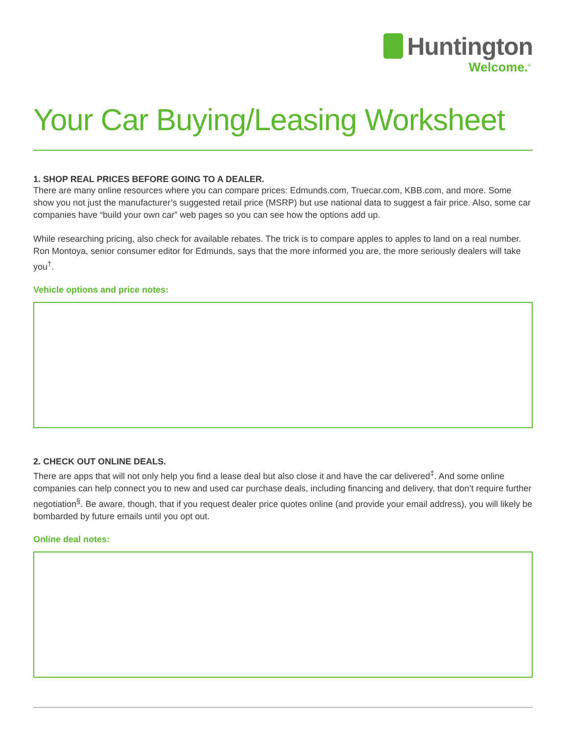Huntington
Welcome.<sup>®</sup>
Your Car Buying/Leasing Worksheet
1. SHOP REAL PRICES BEFORE GOING TO A DEALER.
There are many online resources where you can compare prices: Edmunds.com, Truecar.com, KBB.com, and more. Some show you not just the manufacturer’s suggested retail price (MSRP) but use national data to suggest a fair price. Also, some car companies have “build your own car” web pages so you can see how the options add up.
While researching pricing, also check for available rebates. The trick is to compare apples to apples to land on a real number. Ron Montoya, senior consumer editor for Edmunds, says that the more informed you are, the more seriously dealers will take you<sup>†</sup>.
Vehicle options and price notes:
2. CHECK OUT ONLINE DEALS.
There are apps that will not only help you find a lease deal but also close it and have the car delivered<sup>‡</sup>. And some online companies can help connect you to new and used car purchase deals, including financing and delivery, that don’t require further negotiation<sup>§</sup>. Be aware, though, that if you request dealer price quotes online (and provide your email address), you will likely be bombarded by future emails until you opt out.
Online deal notes: